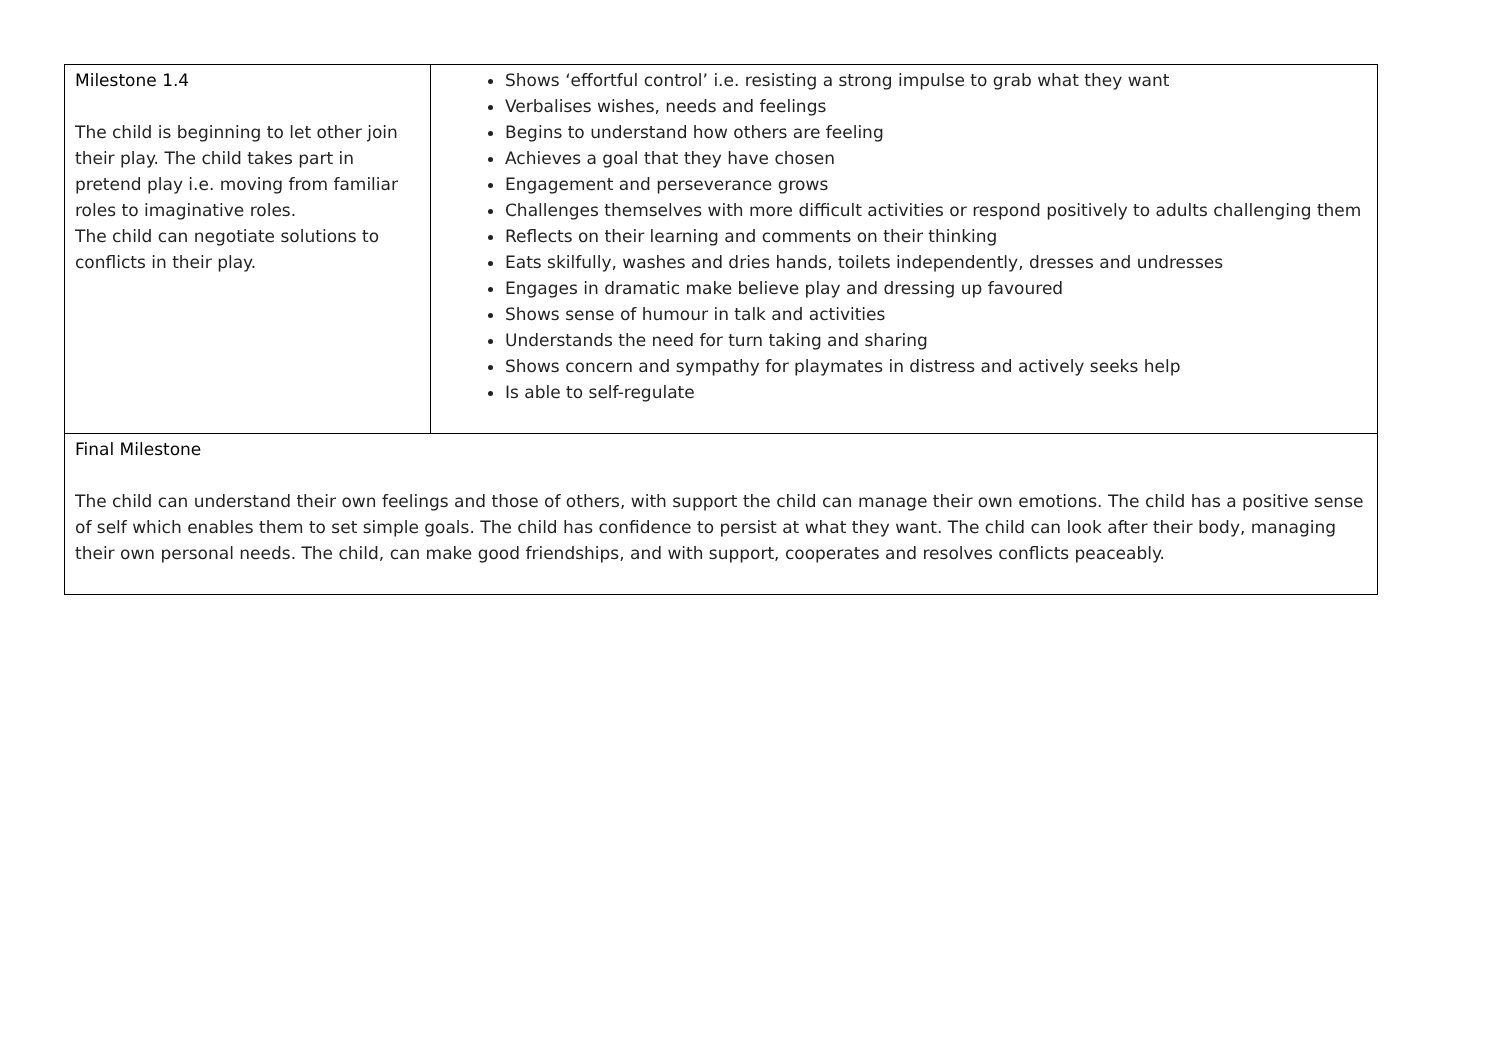| Milestone 1.4 The child is beginning to let other join their play. The child takes part in pretend play i.e. moving from familiar roles to imaginative roles. The child can negotiate solutions to conflicts in their play. | Shows ‘effortful control’ i.e. resisting a strong impulse to grab what they want Verbalises wishes, needs and feelings Begins to understand how others are feeling Achieves a goal that they have chosen Engagement and perseverance grows Challenges themselves with more difficult activities or respond positively to adults challenging them Reflects on their learning and comments on their thinking Eats skilfully, washes and dries hands, toilets independently, dresses and undresses Engages in dramatic make believe play and dressing up favoured Shows sense of humour in talk and activities Understands the need for turn taking and sharing Shows concern and sympathy for playmates in distress and actively seeks help Is able to self-regulate |
| Final Milestone The child can understand their own feelings and those of others, with support the child can manage their own emotions. The child has a positive sense of self which enables them to set simple goals. The child has confidence to persist at what they want. The child can look after their body, managing their own personal needs. The child, can make good friendships, and with support, cooperates and resolves conflicts peaceably. | |